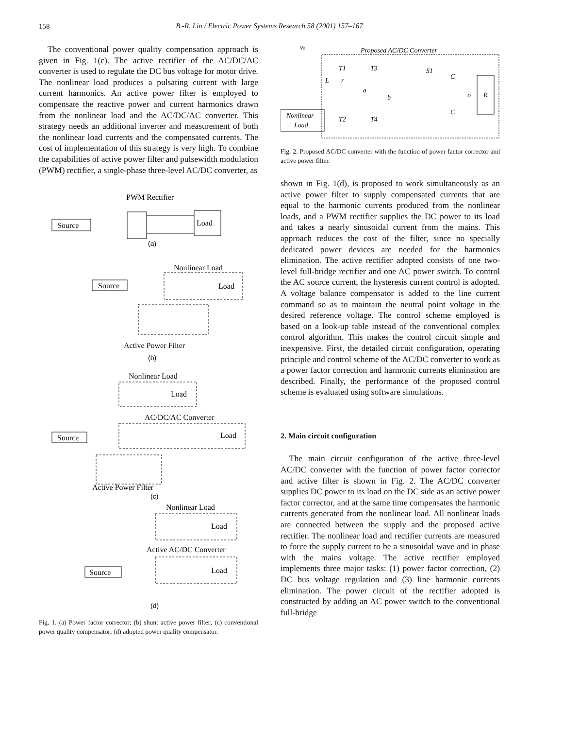158
B.-R. Lin / Electric Power Systems Research 58 (2001) 157–167
The conventional power quality compensation approach is given in Fig. 1(c). The active rectifier of the AC/DC/AC converter is used to regulate the DC bus voltage for motor drive. The nonlinear load produces a pulsating current with large current harmonics. An active power filter is employed to compensate the reactive power and current harmonics drawn from the nonlinear load and the AC/DC/AC converter. This strategy needs an additional inverter and measurement of both the nonlinear load currents and the compensated currents. The cost of implementation of this strategy is very high. To combine the capabilities of active power filter and pulsewidth modulation (PWM) rectifier, a single-phase three-level AC/DC converter, as
PWM Rectifier
Source
Load
(a)
Nonlinear Load
Source
Load
Active Power Filter
(b)
Nonlinear Load
Load
AC/DC/AC Converter
Load
Source
Active Power Filter
(c)
Nonlinear Load
Load
Active AC/DC Converter
Load
Source
(d)
Fig. 1. (a) Power factor corrector; (b) shunt active power filter; (c) conventional power quality compensator; (d) adopted power quality compensator.
vs
Proposed AC/DC Converter
Nonlinear
Load
R
T1
T3
S1
T2
T4
L
r
a
b
C
C
o
Fig. 2. Proposed AC/DC converter with the function of power factor corrector and active power filter.
shown in Fig. 1(d), is proposed to work simultaneously as an active power filter to supply compensated currents that are equal to the harmonic currents produced from the nonlinear loads, and a PWM rectifier supplies the DC power to its load and takes a nearly sinusoidal current from the mains. This approach reduces the cost of the filter, since no specially dedicated power devices are needed for the harmonics elimination. The active rectifier adopted consists of one two-level full-bridge rectifier and one AC power switch. To control the AC source current, the hysteresis current control is adopted. A voltage balance compensator is added to the line current command so as to maintain the neutral point voltage in the desired reference voltage. The control scheme employed is based on a look-up table instead of the conventional complex control algorithm. This makes the control circuit simple and inexpensive. First, the detailed circuit configuration, operating principle and control scheme of the AC/DC converter to work as a power factor correction and harmonic currents elimination are described. Finally, the performance of the proposed control scheme is evaluated using software simulations.
2. Main circuit configuration
The main circuit configuration of the active three-level AC/DC converter with the function of power factor corrector and active filter is shown in Fig. 2. The AC/DC converter supplies DC power to its load on the DC side as an active power factor corrector, and at the same time compensates the harmonic currents generated from the nonlinear load. All nonlinear loads are connected between the supply and the proposed active rectifier. The nonlinear load and rectifier currents are measured to force the supply current to be a sinusoidal wave and in phase with the mains voltage. The active rectifier employed implements three major tasks: (1) power factor correction, (2) DC bus voltage regulation and (3) line harmonic currents elimination. The power circuit of the rectifier adopted is constructed by adding an AC power switch to the conventional full-bridge